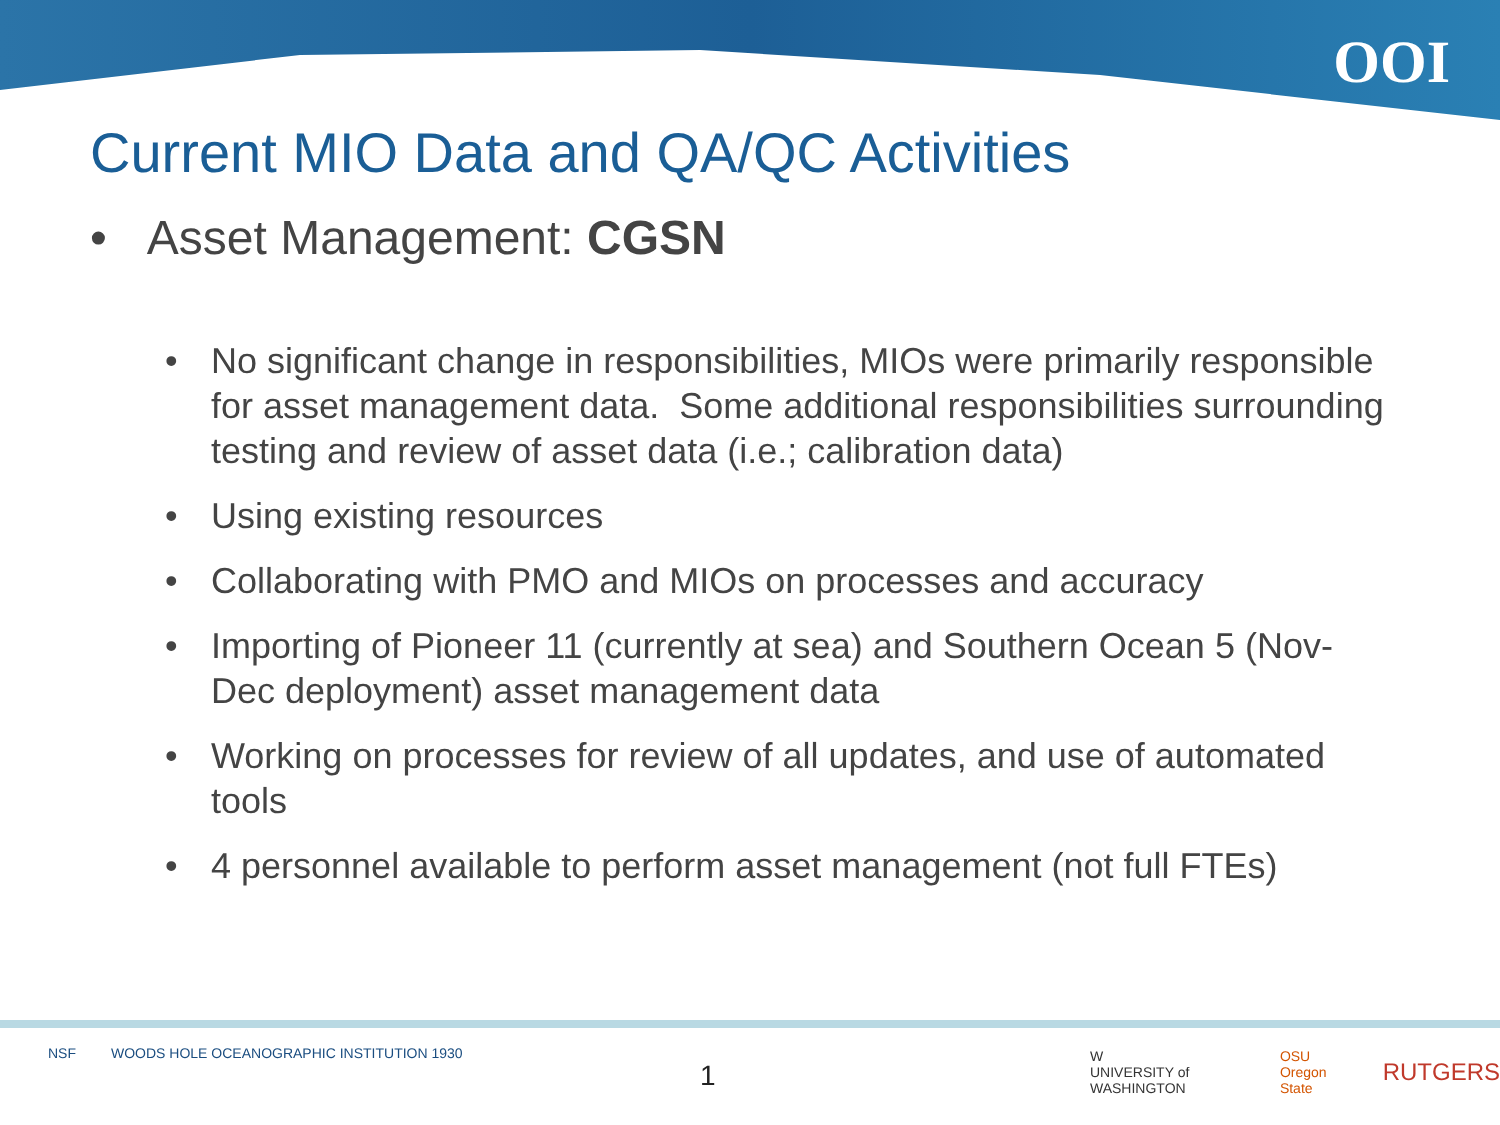OOI
Current MIO Data and QA/QC Activities
• Asset Management: CGSN
• No significant change in responsibilities, MIOs were primarily responsible for asset management data. Some additional responsibilities surrounding testing and review of asset data (i.e.; calibration data)
• Using existing resources
• Collaborating with PMO and MIOs on processes and accuracy
• Importing of Pioneer 11 (currently at sea) and Southern Ocean 5 (Nov-Dec deployment) asset management data
• Working on processes for review of all updates, and use of automated tools
• 4 personnel available to perform asset management (not full FTEs)
NSF WOODS HOLE OCEANOGRAPHIC INSTITUTION 1930
1
W
UNIVERSITY of WASHINGTON OSU
Oregon State RUTGERS